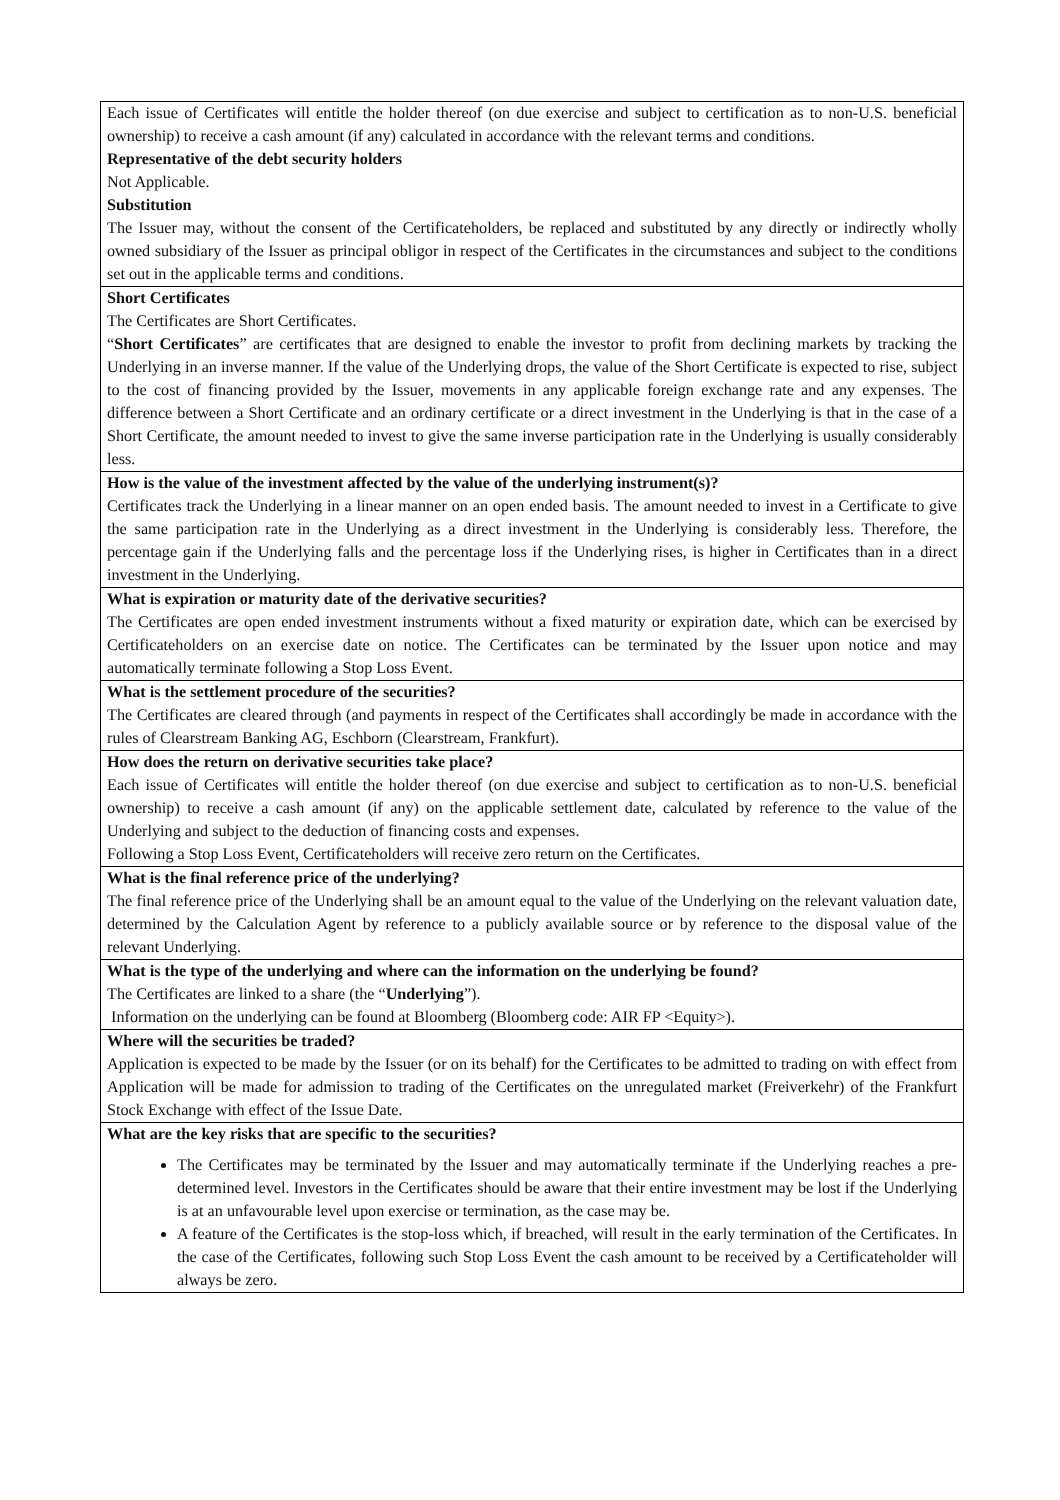| Each issue of Certificates will entitle the holder thereof (on due exercise and subject to certification as to non-U.S. beneficial ownership) to receive a cash amount (if any) calculated in accordance with the relevant terms and conditions. Representative of the debt security holders Not Applicable. Substitution The Issuer may, without the consent of the Certificateholders, be replaced and substituted by any directly or indirectly wholly owned subsidiary of the Issuer as principal obligor in respect of the Certificates in the circumstances and subject to the conditions set out in the applicable terms and conditions. |
| Short Certificates The Certificates are Short Certificates. “ Short Certificates ” are certificates that are designed to enable the investor to profit from declining markets by tracking the Underlying in an inverse manner. If the value of the Underlying drops, the value of the Short Certificate is expected to rise, subject to the cost of financing provided by the Issuer, movements in any applicable foreign exchange rate and any expenses. The difference between a Short Certificate and an ordinary certificate or a direct investment in the Underlying is that in the case of a Short Certificate, the amount needed to invest to give the same inverse participation rate in the Underlying is usually considerably less. |
| How is the value of the investment affected by the value of the underlying instrument(s)? Certificates track the Underlying in a linear manner on an open ended basis. The amount needed to invest in a Certificate to give the same participation rate in the Underlying as a direct investment in the Underlying is considerably less. Therefore, the percentage gain if the Underlying falls and the percentage loss if the Underlying rises, is higher in Certificates than in a direct investment in the Underlying. |
| What is expiration or maturity date of the derivative securities? The Certificates are open ended investment instruments without a fixed maturity or expiration date, which can be exercised by Certificateholders on an exercise date on notice. The Certificates can be terminated by the Issuer upon notice and may automatically terminate following a Stop Loss Event. |
| What is the settlement procedure of the securities? The Certificates are cleared through (and payments in respect of the Certificates shall accordingly be made in accordance with the rules of Clearstream Banking AG, Eschborn (Clearstream, Frankfurt). |
| How does the return on derivative securities take place? Each issue of Certificates will entitle the holder thereof (on due exercise and subject to certification as to non-U.S. beneficial ownership) to receive a cash amount (if any) on the applicable settlement date, calculated by reference to the value of the Underlying and subject to the deduction of financing costs and expenses. Following a Stop Loss Event, Certificateholders will receive zero return on the Certificates. |
| What is the final reference price of the underlying? The final reference price of the Underlying shall be an amount equal to the value of the Underlying on the relevant valuation date, determined by the Calculation Agent by reference to a publicly available source or by reference to the disposal value of the relevant Underlying. |
| What is the type of the underlying and where can the information on the underlying be found? The Certificates are linked to a share (the “ Underlying ”). Information on the underlying can be found at Bloomberg (Bloomberg code: AIR FP <Equity>). |
| Where will the securities be traded? Application is expected to be made by the Issuer (or on its behalf) for the Certificates to be admitted to trading on with effect from Application will be made for admission to trading of the Certificates on the unregulated market (Freiverkehr) of the Frankfurt Stock Exchange with effect of the Issue Date. |
| What are the key risks that are specific to the securities? The Certificates may be terminated by the Issuer and may automatically terminate if the Underlying reaches a pre-determined level. Investors in the Certificates should be aware that their entire investment may be lost if the Underlying is at an unfavourable level upon exercise or termination, as the case may be. A feature of the Certificates is the stop-loss which, if breached, will result in the early termination of the Certificates. In the case of the Certificates, following such Stop Loss Event the cash amount to be received by a Certificateholder will always be zero. |